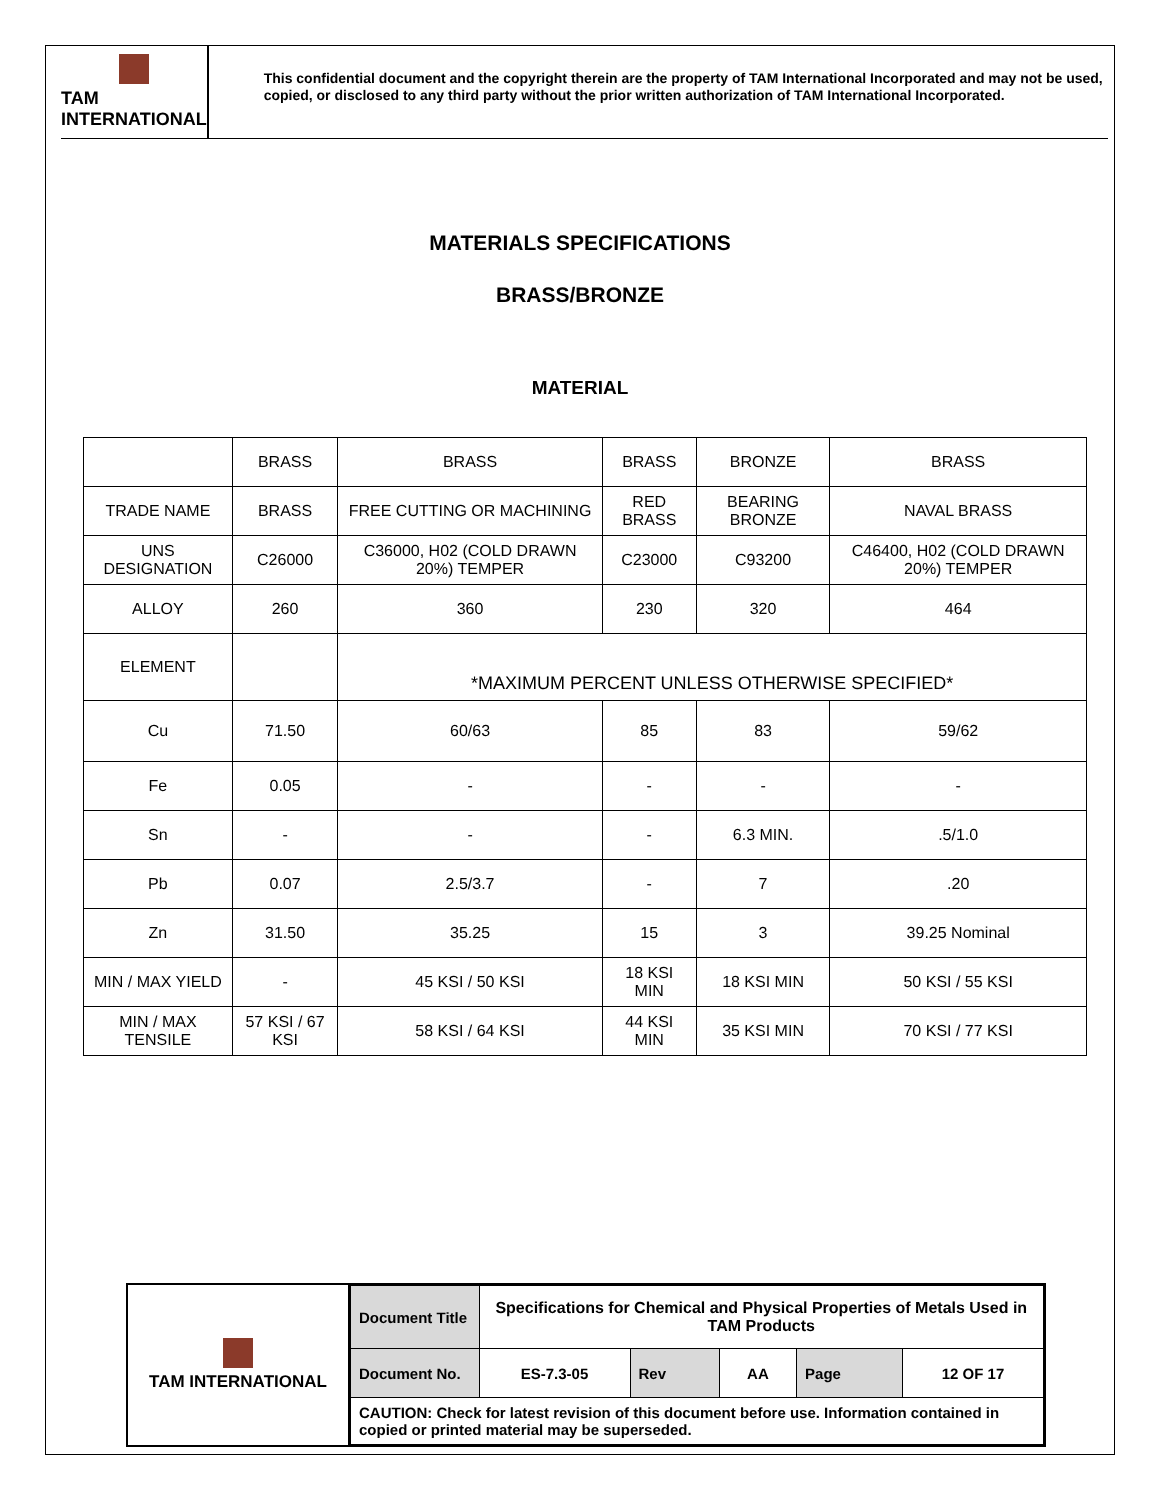TAM INTERNATIONAL
This confidential document and the copyright therein are the property of TAM International Incorporated and may not be used, copied, or disclosed to any third party without the prior written authorization of TAM International Incorporated.
MATERIALS SPECIFICATIONS
BRASS/BRONZE
MATERIAL
| | BRASS | BRASS | BRASS | BRONZE | BRASS |
| TRADE NAME | BRASS | FREE CUTTING OR MACHINING | RED BRASS | BEARING BRONZE | NAVAL BRASS |
| UNS DESIGNATION | C26000 | C36000, H02 (COLD DRAWN 20%) TEMPER | C23000 | C93200 | C46400, H02 (COLD DRAWN 20%) TEMPER |
| ALLOY | 260 | 360 | 230 | 320 | 464 |
| ELEMENT | | *MAXIMUM PERCENT UNLESS OTHERWISE SPECIFIED* | | | |
| Cu | 71.50 | 60/63 | 85 | 83 | 59/62 |
| Fe | 0.05 | - | - | - | - |
| Sn | - | - | - | 6.3 MIN. | .5/1.0 |
| Pb | 0.07 | 2.5/3.7 | - | 7 | .20 |
| Zn | 31.50 | 35.25 | 15 | 3 | 39.25 Nominal |
| MIN / MAX YIELD | - | 45 KSI / 50 KSI | 18 KSI MIN | 18 KSI MIN | 50 KSI / 55 KSI |
| MIN / MAX TENSILE | 57 KSI / 67 KSI | 58 KSI / 64 KSI | 44 KSI MIN | 35 KSI MIN | 70 KSI / 77 KSI |
TAM INTERNATIONAL
| Document Title | Specifications for Chemical and Physical Properties of Metals Used in TAM Products | | | | |
| Document No. | ES-7.3-05 | Rev | AA | Page | 12 OF 17 |
| CAUTION: Check for latest revision of this document before use. Information contained in copied or printed material may be superseded. | | | | | |